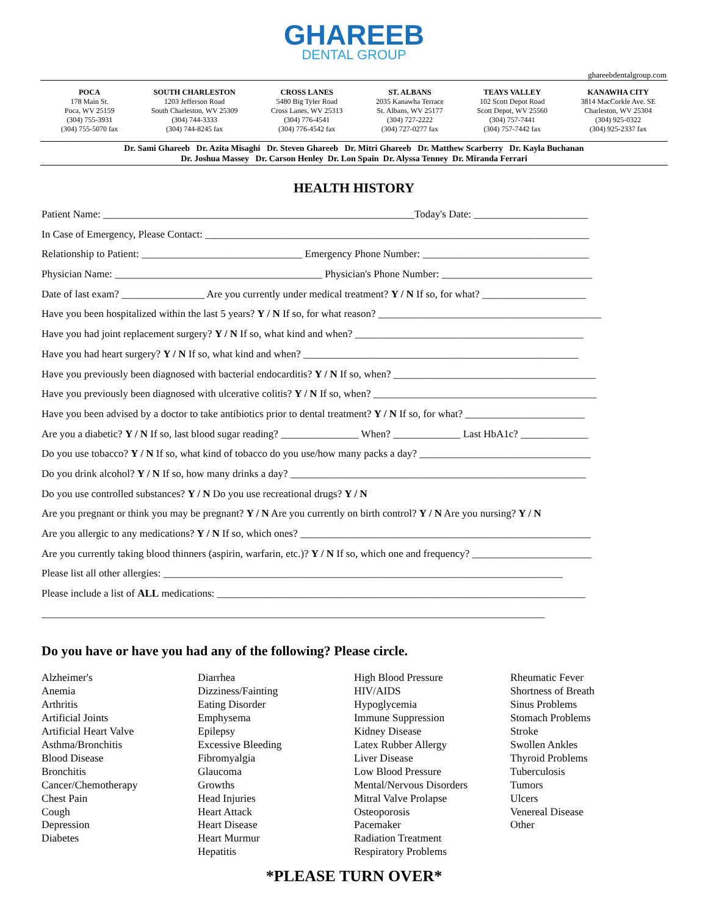GHAREEB
DENTAL GROUP
ghareebdentalgroup.com
POCA
178 Main St.
Poca, WV 25159
(304) 755-3931
(304) 755-5070 fax
SOUTH CHARLESTON
1203 Jefferson Road
South Charleston, WV 25309
(304) 744-3333
(304) 744-8245 fax
CROSS LANES
5480 Big Tyler Road
Cross Lanes, WV 25313
(304) 776-4541
(304) 776-4542 fax
ST. ALBANS
2035 Kanawha Terrace
St. Albans, WV 25177
(304) 727-2222
(304) 727-0277 fax
TEAYS VALLEY
102 Scott Depot Road
Scott Depot, WV 25560
(304) 757-7441
(304) 757-7442 fax
KANAWHA CITY
3814 MacCorkle Ave. SE
Charleston, WV 25304
(304) 925-0322
(304) 925-2337 fax
Dr. Sami Ghareeb Dr. Azita Misaghi Dr. Steven Ghareeb Dr. Mitri Ghareeb Dr. Matthew Scarberry Dr. Kayla Buchanan
Dr. Joshua Massey Dr. Carson Henley Dr. Lon Spain Dr. Alyssa Tenney Dr. Miranda Ferrari
HEALTH HISTORY
Patient Name: ____________________________________________________________Today's Date: ______________________
In Case of Emergency, Please Contact: __________________________________________________________________________
Relationship to Patient: _______________________________ Emergency Phone Number: ________________________________
Physician Name: ________________________________________ Physician's Phone Number: _____________________________
Date of last exam? ________________ Are you currently under medical treatment? Y / N If so, for what? ____________________
Have you been hospitalized within the last 5 years? Y / N If so, for what reason? ___________________________________________
Have you had joint replacement surgery? Y / N If so, what kind and when? ____________________________________________
Have you had heart surgery? Y / N If so, what kind and when? _____________________________________________________
Have you previously been diagnosed with bacterial endocarditis? Y / N If so, when? _______________________________________
Have you previously been diagnosed with ulcerative colitis? Y / N If so, when? ___________________________________________
Have you been advised by a doctor to take antibiotics prior to dental treatment? Y / N If so, for what? _______________________
Are you a diabetic? Y / N If so, last blood sugar reading? _______________ When? _____________ Last HbA1c? _____________
Do you use tobacco? Y / N If so, what kind of tobacco do you use/how many packs a day? _________________________________
Do you drink alcohol? Y / N If so, how many drinks a day? _________________________________________________________
Do you use controlled substances? Y / N Do you use recreational drugs? Y / N
Are you pregnant or think you may be pregnant? Y / N Are you currently on birth control? Y / N Are you nursing? Y / N
Are you allergic to any medications? Y / N If so, which ones? ________________________________________________________
Are you currently taking blood thinners (aspirin, warfarin, etc.)? Y / N If so, which one and frequency? _______________________
Please list all other allergies: _____________________________________________________________________________
Please include a list of ALL medications: _______________________________________________________________________
_________________________________________________________________________________________________
Do you have or have you had any of the following? Please circle.
Alzheimer's
Anemia
Arthritis
Artificial Joints
Artificial Heart Valve
Asthma/Bronchitis
Blood Disease
Bronchitis
Cancer/Chemotherapy
Chest Pain
Cough
Depression
Diabetes
Diarrhea
Dizziness/Fainting
Eating Disorder
Emphysema
Epilepsy
Excessive Bleeding
Fibromyalgia
Glaucoma
Growths
Head Injuries
Heart Attack
Heart Disease
Heart Murmur
Hepatitis
High Blood Pressure
HIV/AIDS
Hypoglycemia
Immune Suppression
Kidney Disease
Latex Rubber Allergy
Liver Disease
Low Blood Pressure
Mental/Nervous Disorders
Mitral Valve Prolapse
Osteoporosis
Pacemaker
Radiation Treatment
Respiratory Problems
Rheumatic Fever
Shortness of Breath
Sinus Problems
Stomach Problems
Stroke
Swollen Ankles
Thyroid Problems
Tuberculosis
Tumors
Ulcers
Venereal Disease
Other
*PLEASE TURN OVER*